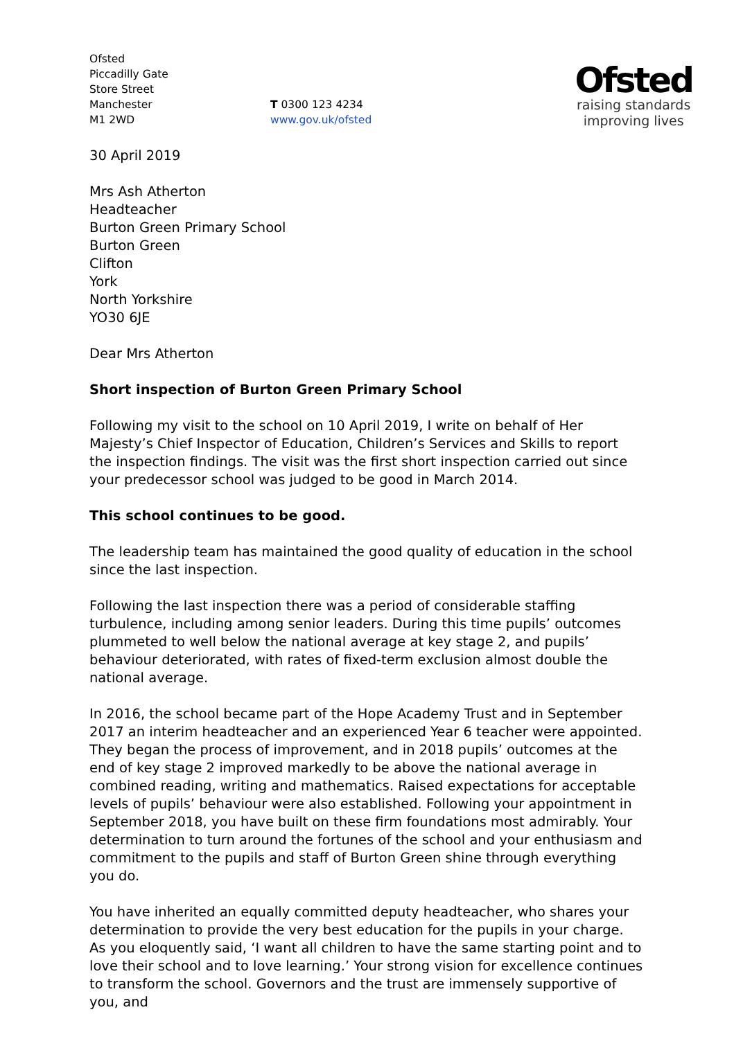Ofsted
Piccadilly Gate
Store Street
Manchester
M1 2WD
T 0300 123 4234
www.gov.uk/ofsted
Ofsted
raising standards
improving lives
30 April 2019
Mrs Ash Atherton
Headteacher
Burton Green Primary School
Burton Green
Clifton
York
North Yorkshire
YO30 6JE
Dear Mrs Atherton
Short inspection of Burton Green Primary School
Following my visit to the school on 10 April 2019, I write on behalf of Her Majesty’s Chief Inspector of Education, Children’s Services and Skills to report the inspection findings. The visit was the first short inspection carried out since your predecessor school was judged to be good in March 2014.
This school continues to be good.
The leadership team has maintained the good quality of education in the school since the last inspection.
Following the last inspection there was a period of considerable staffing turbulence, including among senior leaders. During this time pupils’ outcomes plummeted to well below the national average at key stage 2, and pupils’ behaviour deteriorated, with rates of fixed-term exclusion almost double the national average.
In 2016, the school became part of the Hope Academy Trust and in September 2017 an interim headteacher and an experienced Year 6 teacher were appointed. They began the process of improvement, and in 2018 pupils’ outcomes at the end of key stage 2 improved markedly to be above the national average in combined reading, writing and mathematics. Raised expectations for acceptable levels of pupils’ behaviour were also established. Following your appointment in September 2018, you have built on these firm foundations most admirably. Your determination to turn around the fortunes of the school and your enthusiasm and commitment to the pupils and staff of Burton Green shine through everything you do.
You have inherited an equally committed deputy headteacher, who shares your determination to provide the very best education for the pupils in your charge. As you eloquently said, ‘I want all children to have the same starting point and to love their school and to love learning.’ Your strong vision for excellence continues to transform the school. Governors and the trust are immensely supportive of you, and